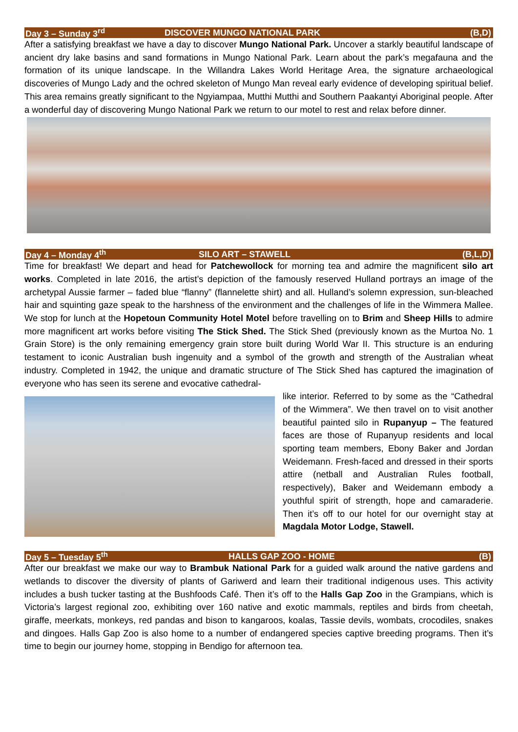Day 3 – Sunday 3<sup>rd</sup> DISCOVER MUNGO NATIONAL PARK (B,D)
After a satisfying breakfast we have a day to discover Mungo National Park. Uncover a starkly beautiful landscape of ancient dry lake basins and sand formations in Mungo National Park. Learn about the park’s megafauna and the formation of its unique landscape. In the Willandra Lakes World Heritage Area, the signature archaeological discoveries of Mungo Lady and the ochred skeleton of Mungo Man reveal early evidence of developing spiritual belief. This area remains greatly significant to the Ngyiampaa, Mutthi Mutthi and Southern Paakantyi Aboriginal people. After a wonderful day of discovering Mungo National Park we return to our motel to rest and relax before dinner.
Day 4 – Monday 4<sup>th</sup> SILO ART – STAWELL (B,L,D)
Time for breakfast! We depart and head for Patchewollock for morning tea and admire the magnificent silo art works. Completed in late 2016, the artist’s depiction of the famously reserved Hulland portrays an image of the archetypal Aussie farmer – faded blue “flanny” (flannelette shirt) and all. Hulland’s solemn expression, sun-bleached hair and squinting gaze speak to the harshness of the environment and the challenges of life in the Wimmera Mallee. We stop for lunch at the Hopetoun Community Hotel Motel before travelling on to Brim and Sheep Hills to admire more magnificent art works before visiting The Stick Shed. The Stick Shed (previously known as the Murtoa No. 1 Grain Store) is the only remaining emergency grain store built during World War II. This structure is an enduring testament to iconic Australian bush ingenuity and a symbol of the growth and strength of the Australian wheat industry. Completed in 1942, the unique and dramatic structure of The Stick Shed has captured the imagination of everyone who has seen its serene and evocative cathedral-
like interior. Referred to by some as the “Cathedral of the Wimmera”. We then travel on to visit another beautiful painted silo in Rupanyup – The featured faces are those of Rupanyup residents and local sporting team members, Ebony Baker and Jordan Weidemann. Fresh-faced and dressed in their sports attire (netball and Australian Rules football, respectively), Baker and Weidemann embody a youthful spirit of strength, hope and camaraderie. Then it’s off to our hotel for our overnight stay at Magdala Motor Lodge, Stawell.
Day 5 – Tuesday 5<sup>th</sup> HALLS GAP ZOO - HOME (B)
After our breakfast we make our way to Brambuk National Park for a guided walk around the native gardens and wetlands to discover the diversity of plants of Gariwerd and learn their traditional indigenous uses. This activity includes a bush tucker tasting at the Bushfoods Café. Then it’s off to the Halls Gap Zoo in the Grampians, which is Victoria’s largest regional zoo, exhibiting over 160 native and exotic mammals, reptiles and birds from cheetah, giraffe, meerkats, monkeys, red pandas and bison to kangaroos, koalas, Tassie devils, wombats, crocodiles, snakes and dingoes. Halls Gap Zoo is also home to a number of endangered species captive breeding programs. Then it’s time to begin our journey home, stopping in Bendigo for afternoon tea.